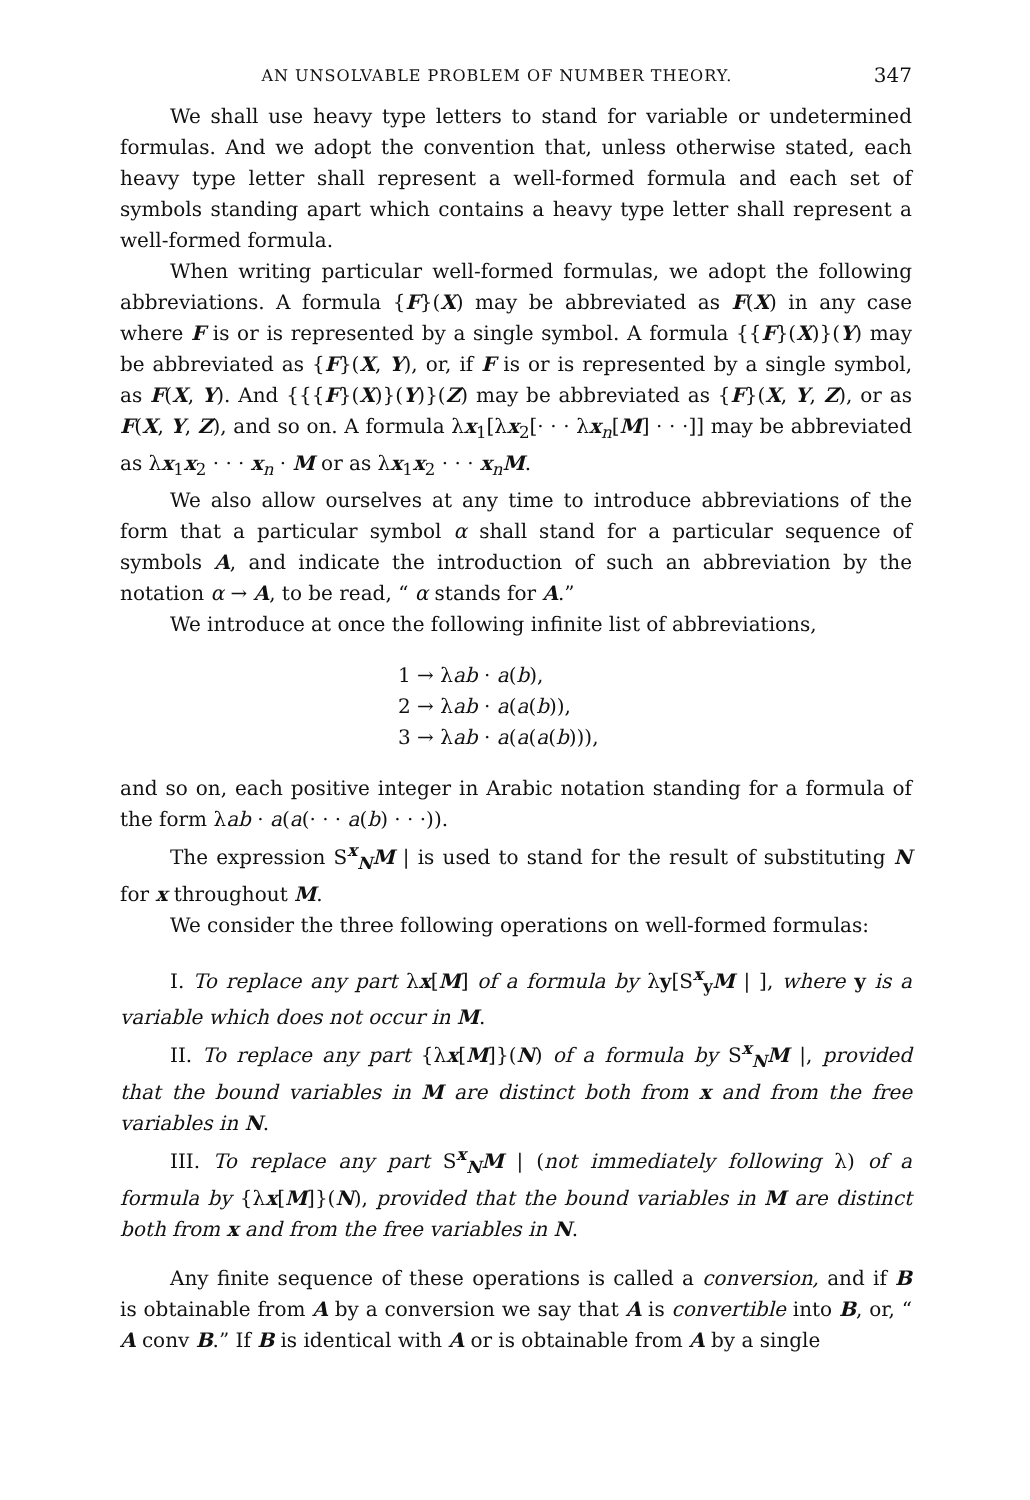AN UNSOLVABLE PROBLEM OF NUMBER THEORY. 347
We shall use heavy type letters to stand for variable or undetermined formulas. And we adopt the convention that, unless otherwise stated, each heavy type letter shall represent a well-formed formula and each set of symbols standing apart which contains a heavy type letter shall represent a well-formed formula.
When writing particular well-formed formulas, we adopt the following abbreviations. A formula {F}(X) may be abbreviated as F(X) in any case where F is or is represented by a single symbol. A formula {{F}(X)}(Y) may be abbreviated as {F}(X, Y), or, if F is or is represented by a single symbol, as F(X, Y). And {{{F}(X)}(Y)}(Z) may be abbreviated as {F}(X, Y, Z), or as F(X, Y, Z), and so on. A formula λx<sub>1</sub>[λx<sub>2</sub>[· · · λx<sub>n</sub>[M] · · ·]] may be abbreviated as λx<sub>1</sub>x<sub>2</sub> · · · x<sub>n</sub> · M or as λx<sub>1</sub>x<sub>2</sub> · · · x<sub>n</sub>M.
We also allow ourselves at any time to introduce abbreviations of the form that a particular symbol α shall stand for a particular sequence of symbols A, and indicate the introduction of such an abbreviation by the notation α → A, to be read, “ α stands for A.”
We introduce at once the following infinite list of abbreviations,
1 → λab · a(b),
2 → λab · a(a(b)),
3 → λab · a(a(a(b))),
and so on, each positive integer in Arabic notation standing for a formula of the form λab · a(a(· · · a(b) · · ·)).
The expression S<sup>x</sup><sub>N</sub>M | is used to stand for the result of substituting N for x throughout M.
We consider the three following operations on well-formed formulas:
I. To replace any part λx[M] of a formula by λy[S<sup>x</sup><sub>y</sub>M | ], where y is a variable which does not occur in M.
II. To replace any part {λx[M]}(N) of a formula by S<sup>x</sup><sub>N</sub>M |, provided that the bound variables in M are distinct both from x and from the free variables in N.
III. To replace any part S<sup>x</sup><sub>N</sub>M | (not immediately following λ) of a formula by {λx[M]}(N), provided that the bound variables in M are distinct both from x and from the free variables in N.
Any finite sequence of these operations is called a conversion, and if B is obtainable from A by a conversion we say that A is convertible into B, or, “ A conv B.” If B is identical with A or is obtainable from A by a single